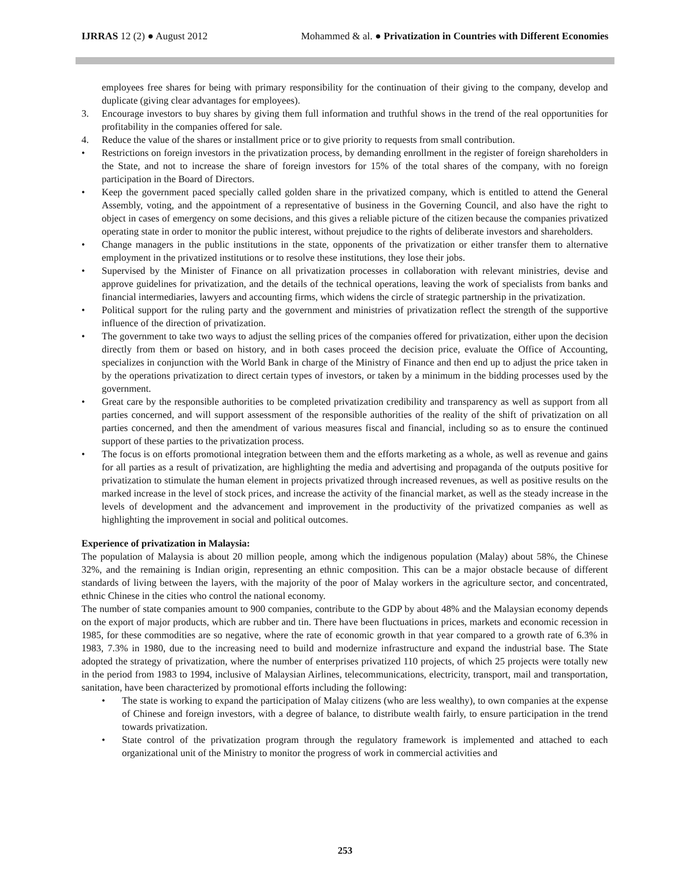IJRRAS 12 (2) ● August 2012 Mohammed & al. ● Privatization in Countries with Different Economies
employees free shares for being with primary responsibility for the continuation of their giving to the company, develop and duplicate (giving clear advantages for employees).
3. Encourage investors to buy shares by giving them full information and truthful shows in the trend of the real opportunities for profitability in the companies offered for sale.
4. Reduce the value of the shares or installment price or to give priority to requests from small contribution.
• Restrictions on foreign investors in the privatization process, by demanding enrollment in the register of foreign shareholders in the State, and not to increase the share of foreign investors for 15% of the total shares of the company, with no foreign participation in the Board of Directors.
• Keep the government paced specially called golden share in the privatized company, which is entitled to attend the General Assembly, voting, and the appointment of a representative of business in the Governing Council, and also have the right to object in cases of emergency on some decisions, and this gives a reliable picture of the citizen because the companies privatized operating state in order to monitor the public interest, without prejudice to the rights of deliberate investors and shareholders.
• Change managers in the public institutions in the state, opponents of the privatization or either transfer them to alternative employment in the privatized institutions or to resolve these institutions, they lose their jobs.
• Supervised by the Minister of Finance on all privatization processes in collaboration with relevant ministries, devise and approve guidelines for privatization, and the details of the technical operations, leaving the work of specialists from banks and financial intermediaries, lawyers and accounting firms, which widens the circle of strategic partnership in the privatization.
• Political support for the ruling party and the government and ministries of privatization reflect the strength of the supportive influence of the direction of privatization.
• The government to take two ways to adjust the selling prices of the companies offered for privatization, either upon the decision directly from them or based on history, and in both cases proceed the decision price, evaluate the Office of Accounting, specializes in conjunction with the World Bank in charge of the Ministry of Finance and then end up to adjust the price taken in by the operations privatization to direct certain types of investors, or taken by a minimum in the bidding processes used by the government.
• Great care by the responsible authorities to be completed privatization credibility and transparency as well as support from all parties concerned, and will support assessment of the responsible authorities of the reality of the shift of privatization on all parties concerned, and then the amendment of various measures fiscal and financial, including so as to ensure the continued support of these parties to the privatization process.
• The focus is on efforts promotional integration between them and the efforts marketing as a whole, as well as revenue and gains for all parties as a result of privatization, are highlighting the media and advertising and propaganda of the outputs positive for privatization to stimulate the human element in projects privatized through increased revenues, as well as positive results on the marked increase in the level of stock prices, and increase the activity of the financial market, as well as the steady increase in the levels of development and the advancement and improvement in the productivity of the privatized companies as well as highlighting the improvement in social and political outcomes.
Experience of privatization in Malaysia:
The population of Malaysia is about 20 million people, among which the indigenous population (Malay) about 58%, the Chinese 32%, and the remaining is Indian origin, representing an ethnic composition. This can be a major obstacle because of different standards of living between the layers, with the majority of the poor of Malay workers in the agriculture sector, and concentrated, ethnic Chinese in the cities who control the national economy.
The number of state companies amount to 900 companies, contribute to the GDP by about 48% and the Malaysian economy depends on the export of major products, which are rubber and tin. There have been fluctuations in prices, markets and economic recession in 1985, for these commodities are so negative, where the rate of economic growth in that year compared to a growth rate of 6.3% in 1983, 7.3% in 1980, due to the increasing need to build and modernize infrastructure and expand the industrial base. The State adopted the strategy of privatization, where the number of enterprises privatized 110 projects, of which 25 projects were totally new in the period from 1983 to 1994, inclusive of Malaysian Airlines, telecommunications, electricity, transport, mail and transportation, sanitation, have been characterized by promotional efforts including the following:
• The state is working to expand the participation of Malay citizens (who are less wealthy), to own companies at the expense of Chinese and foreign investors, with a degree of balance, to distribute wealth fairly, to ensure participation in the trend towards privatization.
• State control of the privatization program through the regulatory framework is implemented and attached to each organizational unit of the Ministry to monitor the progress of work in commercial activities and
253